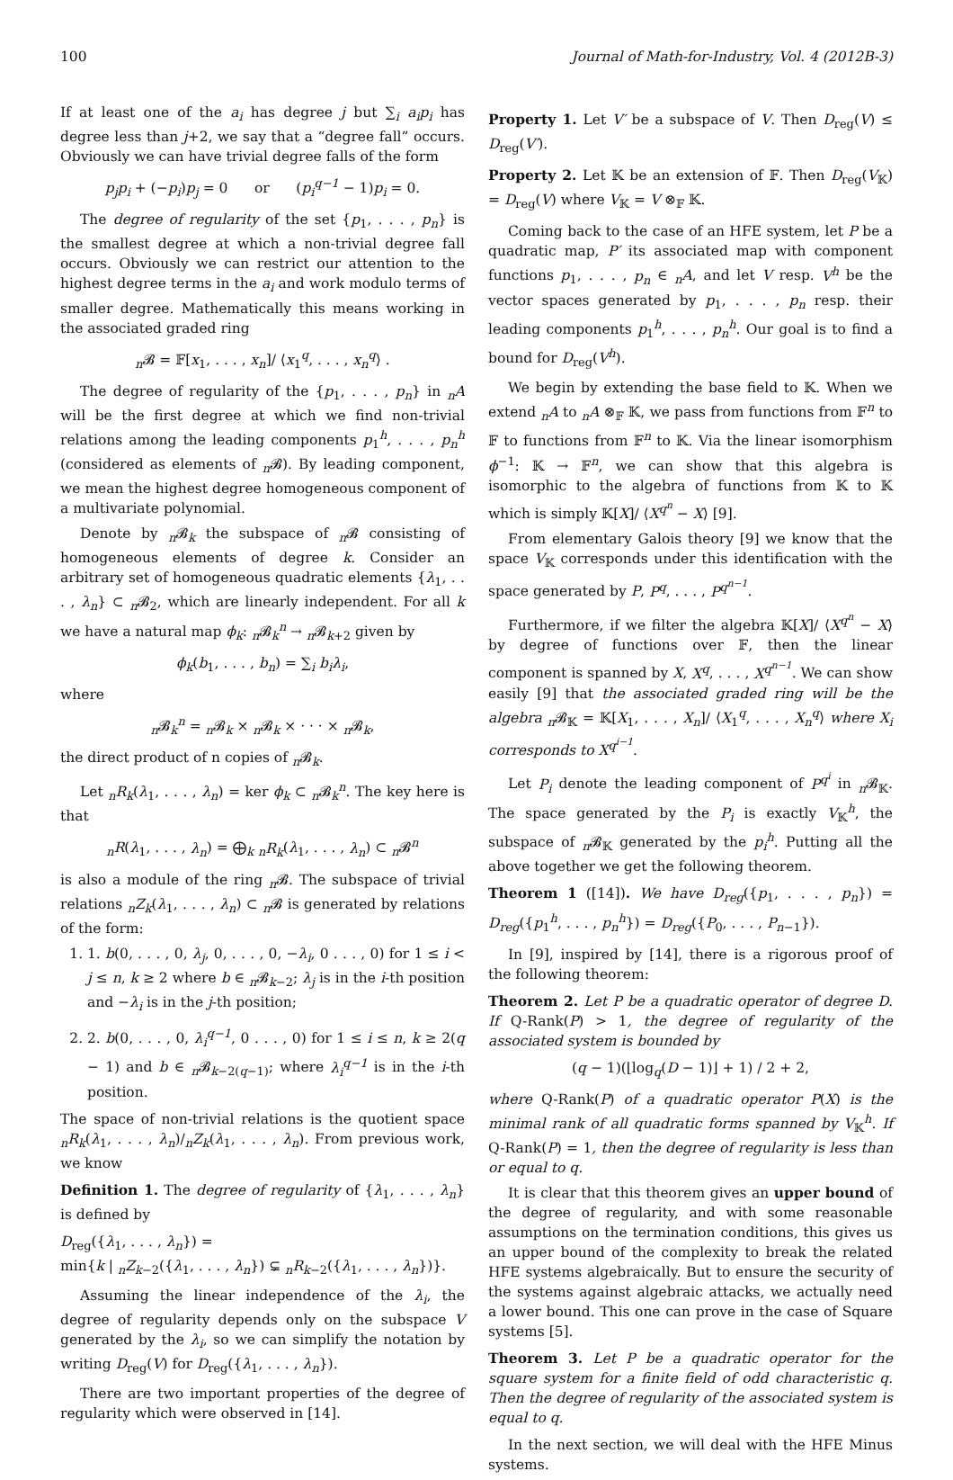100 Journal of Math-for-Industry, Vol. 4 (2012B-3)
If at least one of the a<sub>i</sub> has degree j but ∑<sub>i</sub> a<sub>i</sub>p<sub>i</sub> has degree less than j+2, we say that a “degree fall” occurs. Obviously we can have trivial degree falls of the form
p<sub>j</sub>p<sub>i</sub> + (−p<sub>i</sub>)p<sub>j</sub> = 0 or (p<sub>i</sub><sup>q−1</sup> − 1)p<sub>i</sub> = 0.
The degree of regularity of the set {p<sub>1</sub>, . . . , p<sub>n</sub>} is the smallest degree at which a non-trivial degree fall occurs. Obviously we can restrict our attention to the highest degree terms in the a<sub>i</sub> and work modulo terms of smaller degree. Mathematically this means working in the associated graded ring
<sub>n</sub>𝓑 = 𝔽[x<sub>1</sub>, . . . , x<sub>n</sub>]/ ⟨x<sub>1</sub><sup>q</sup>, . . . , x<sub>n</sub><sup>q</sup>⟩ .
The degree of regularity of the {p<sub>1</sub>, . . . , p<sub>n</sub>} in <sub>n</sub>A will be the first degree at which we find non-trivial relations among the leading components p<sub>1</sub><sup>h</sup>, . . . , p<sub>n</sub><sup>h</sup> (considered as elements of <sub>n</sub>𝓑). By leading component, we mean the highest degree homogeneous component of a multivariate polynomial.
Denote by <sub>n</sub>𝓑<sub>k</sub> the subspace of <sub>n</sub>𝓑 consisting of homogeneous elements of degree k. Consider an arbitrary set of homogeneous quadratic elements {λ<sub>1</sub>, . . . , λ<sub>n</sub>} ⊂ <sub>n</sub>𝓑<sub>2</sub>, which are linearly independent. For all k we have a natural map ϕ<sub>k</sub>: <sub>n</sub>𝓑<sub>k</sub><sup>n</sup> → <sub>n</sub>𝓑<sub>k+2</sub> given by
ϕ<sub>k</sub>(b<sub>1</sub>, . . . , b<sub>n</sub>) = ∑<sub>i</sub> b<sub>i</sub>λ<sub>i</sub>,
where
<sub>n</sub>𝓑<sub>k</sub><sup>n</sup> = <sub>n</sub>𝓑<sub>k</sub> × <sub>n</sub>𝓑<sub>k</sub> × · · · × <sub>n</sub>𝓑<sub>k</sub>,
the direct product of n copies of <sub>n</sub>𝓑<sub>k</sub>.
Let <sub>n</sub>R<sub>k</sub>(λ<sub>1</sub>, . . . , λ<sub>n</sub>) = ker ϕ<sub>k</sub> ⊂ <sub>n</sub>𝓑<sub>k</sub><sup>n</sup>. The key here is that
<sub>n</sub>R(λ<sub>1</sub>, . . . , λ<sub>n</sub>) = ⨁<sub>k</sub> <sub>n</sub>R<sub>k</sub>(λ<sub>1</sub>, . . . , λ<sub>n</sub>) ⊂ <sub>n</sub>𝓑<sup>n</sup>
is also a module of the ring <sub>n</sub>𝓑. The subspace of trivial relations <sub>n</sub>Z<sub>k</sub>(λ<sub>1</sub>, . . . , λ<sub>n</sub>) ⊂ <sub>n</sub>𝓑 is generated by relations of the form:
1. 1. b(0, . . . , 0, λ<sub>j</sub>, 0, . . . , 0, −λ<sub>i</sub>, 0 . . . , 0) for 1 ≤ i < j ≤ n, k ≥ 2 where b ∈ <sub>n</sub>𝓑<sub>k−2</sub>; λ<sub>j</sub> is in the i-th position and −λ<sub>i</sub> is in the j-th position;
2. 2. b(0, . . . , 0, λ<sub>i</sub><sup>q−1</sup>, 0 . . . , 0) for 1 ≤ i ≤ n, k ≥ 2(q − 1) and b ∈ <sub>n</sub>𝓑<sub>k−2(q−1)</sub>; where λ<sub>i</sub><sup>q−1</sup> is in the i-th position.
The space of non-trivial relations is the quotient space <sub>n</sub>R<sub>k</sub>(λ<sub>1</sub>, . . . , λ<sub>n</sub>)/<sub>n</sub>Z<sub>k</sub>(λ<sub>1</sub>, . . . , λ<sub>n</sub>). From previous work, we know
Definition 1. The degree of regularity of {λ<sub>1</sub>, . . . , λ<sub>n</sub>} is defined by
D<sub>reg</sub>({λ<sub>1</sub>, . . . , λ<sub>n</sub>}) =
min{k | <sub>n</sub>Z<sub>k−2</sub>({λ<sub>1</sub>, . . . , λ<sub>n</sub>}) ⊊ <sub>n</sub>R<sub>k−2</sub>({λ<sub>1</sub>, . . . , λ<sub>n</sub>})}.
Assuming the linear independence of the λ<sub>i</sub>, the degree of regularity depends only on the subspace V generated by the λ<sub>i</sub>, so we can simplify the notation by writing D<sub>reg</sub>(V) for D<sub>reg</sub>({λ<sub>1</sub>, . . . , λ<sub>n</sub>}).
There are two important properties of the degree of regularity which were observed in [14].
Property 1. Let V′ be a subspace of V. Then D<sub>reg</sub>(V) ≤ D<sub>reg</sub>(V′).
Property 2. Let 𝕂 be an extension of 𝔽. Then D<sub>reg</sub>(V<sub>𝕂</sub>) = D<sub>reg</sub>(V) where V<sub>𝕂</sub> = V ⊗<sub>𝔽</sub> 𝕂.
Coming back to the case of an HFE system, let P be a quadratic map, P′ its associated map with component functions p<sub>1</sub>, . . . , p<sub>n</sub> ∈ <sub>n</sub>A, and let V resp. V<sup>h</sup> be the vector spaces generated by p<sub>1</sub>, . . . , p<sub>n</sub> resp. their leading components p<sub>1</sub><sup>h</sup>, . . . , p<sub>n</sub><sup>h</sup>. Our goal is to find a bound for D<sub>reg</sub>(V<sup>h</sup>).
We begin by extending the base field to 𝕂. When we extend <sub>n</sub>A to <sub>n</sub>A ⊗<sub>𝔽</sub> 𝕂, we pass from functions from 𝔽<sup>n</sup> to 𝔽 to functions from 𝔽<sup>n</sup> to 𝕂. Via the linear isomorphism ϕ<sup>−1</sup>: 𝕂 → 𝔽<sup>n</sup>, we can show that this algebra is isomorphic to the algebra of functions from 𝕂 to 𝕂 which is simply 𝕂[X]/ ⟨X<sup>q<sup>n</sup></sup> − X⟩ [9].
From elementary Galois theory [9] we know that the space V<sub>𝕂</sub> corresponds under this identification with the space generated by P, P<sup>q</sup>, . . . , P<sup>q<sup>n−1</sup></sup>.
Furthermore, if we filter the algebra 𝕂[X]/ ⟨X<sup>q<sup>n</sup></sup> − X⟩ by degree of functions over 𝔽, then the linear component is spanned by X, X<sup>q</sup>, . . . , X<sup>q<sup>n−1</sup></sup>. We can show easily [9] that the associated graded ring will be the algebra <sub>n</sub>𝓑<sub>𝕂</sub> = 𝕂[X<sub>1</sub>, . . . , X<sub>n</sub>]/ ⟨X<sub>1</sub><sup>q</sup>, . . . , X<sub>n</sub><sup>q</sup>⟩ where X<sub>i</sub> corresponds to X<sup>q<sup>i−1</sup></sup>.
Let P<sub>i</sub> denote the leading component of P<sup>q<sup>i</sup></sup> in <sub>n</sub>𝓑<sub>𝕂</sub>. The space generated by the P<sub>i</sub> is exactly V<sub>𝕂</sub><sup>h</sup>, the subspace of <sub>n</sub>𝓑<sub>𝕂</sub> generated by the p<sub>i</sub><sup>h</sup>. Putting all the above together we get the following theorem.
Theorem 1 ([14]). We have D<sub>reg</sub>({p<sub>1</sub>, . . . , p<sub>n</sub>}) = D<sub>reg</sub>({p<sub>1</sub><sup>h</sup>, . . . , p<sub>n</sub><sup>h</sup>}) = D<sub>reg</sub>({P<sub>0</sub>, . . . , P<sub>n−1</sub>}).
In [9], inspired by [14], there is a rigorous proof of the following theorem:
Theorem 2. Let P be a quadratic operator of degree D. If Q-Rank(P) > 1, the degree of regularity of the associated system is bounded by
(q − 1)(⌊log<sub>q</sub>(D − 1)⌋ + 1) / 2 + 2,
where Q-Rank(P) of a quadratic operator P(X) is the minimal rank of all quadratic forms spanned by V<sub>𝕂</sub><sup>h</sup>. If Q-Rank(P) = 1, then the degree of regularity is less than or equal to q.
It is clear that this theorem gives an upper bound of the degree of regularity, and with some reasonable assumptions on the termination conditions, this gives us an upper bound of the complexity to break the related HFE systems algebraically. But to ensure the security of the systems against algebraic attacks, we actually need a lower bound. This one can prove in the case of Square systems [5].
Theorem 3. Let P be a quadratic operator for the square system for a finite field of odd characteristic q. Then the degree of regularity of the associated system is equal to q.
In the next section, we will deal with the HFE Minus systems.